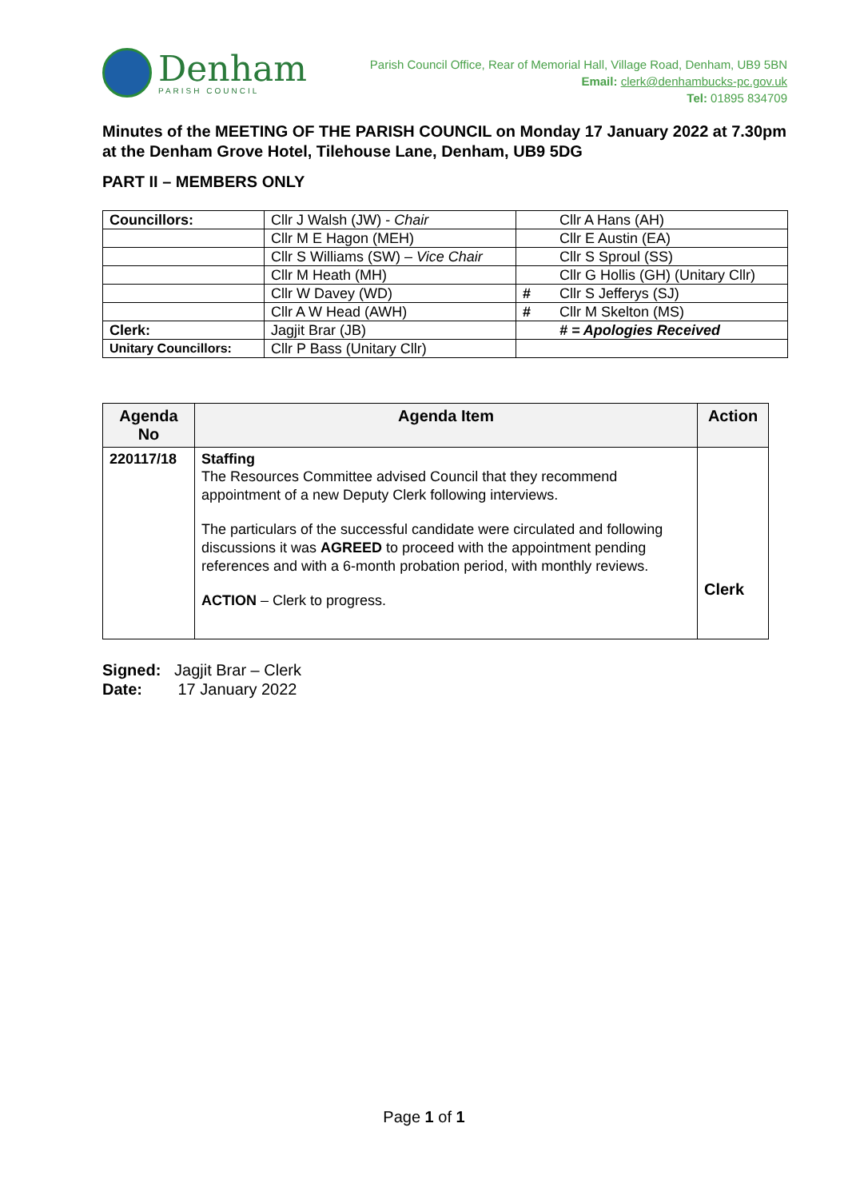Denham
PARISH COUNCIL
Parish Council Office, Rear of Memorial Hall, Village Road, Denham, UB9 5BN
Email: clerk@denhambucks-pc.gov.uk
Tel: 01895 834709
Minutes of the MEETING OF THE PARISH COUNCIL on Monday 17 January 2022 at 7.30pm at the Denham Grove Hotel, Tilehouse Lane, Denham, UB9 5DG
PART II – MEMBERS ONLY
| Councillors: | Cllr J Walsh (JW) - Chair | | Cllr A Hans (AH) |
| | Cllr M E Hagon (MEH) | | Cllr E Austin (EA) |
| | Cllr S Williams (SW) – Vice Chair | | Cllr S Sproul (SS) |
| | Cllr M Heath (MH) | | Cllr G Hollis (GH) (Unitary Cllr) |
| | Cllr W Davey (WD) | # | Cllr S Jefferys (SJ) |
| | Cllr A W Head (AWH) | # | Cllr M Skelton (MS) |
| Clerk: | Jagjit Brar (JB) | | # = Apologies Received |
| Unitary Councillors: | Cllr P Bass (Unitary Cllr) | | |
| Agenda No | Agenda Item | Action |
| --- | --- | --- |
| 220117/18 | Staffing The Resources Committee advised Council that they recommend appointment of a new Deputy Clerk following interviews. The particulars of the successful candidate were circulated and following discussions it was AGREED to proceed with the appointment pending references and with a 6-month probation period, with monthly reviews. ACTION – Clerk to progress. | Clerk |
Signed: Jagjit Brar – Clerk
Date: 17 January 2022
Page 1 of 1